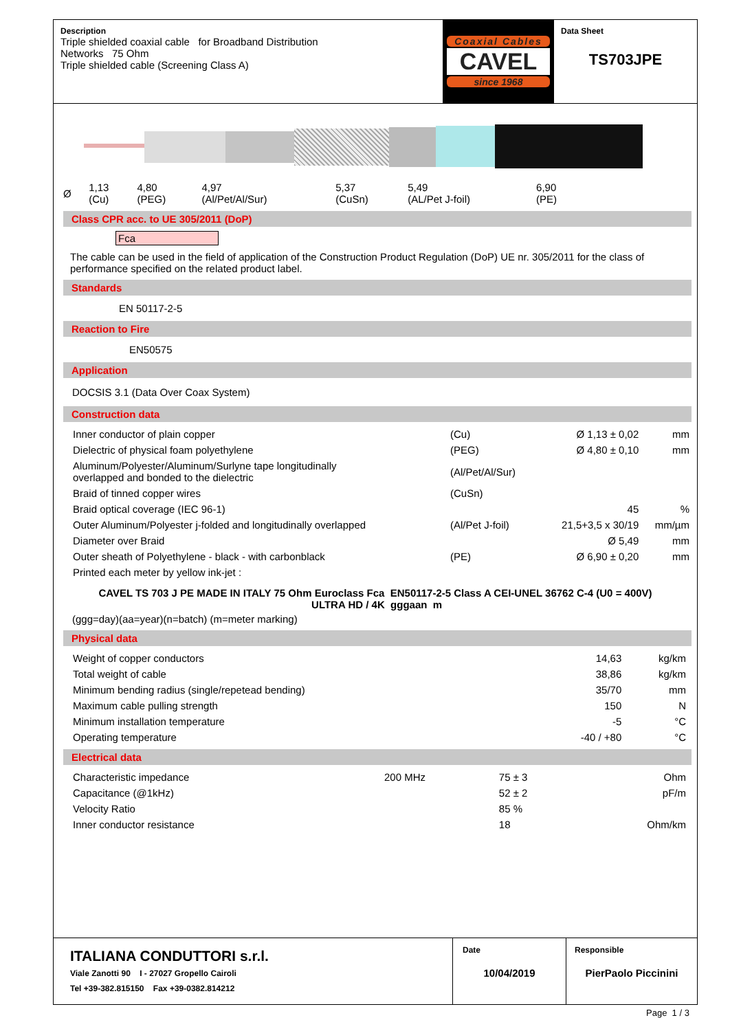Description
Triple shielded coaxial cable for Broadband Distribution
Networks 75 Ohm
Triple shielded cable (Screening Class A)
Coaxial Cables
CAVEL
since 1968
Data Sheet
TS703JPE
| Ø | 1,13 (Cu) | 4,80 (PEG) | 4,97 (Al/Pet/Al/Sur) | 5,37 (CuSn) | 5,49 (AL/Pet J-foil) | 6,90 (PE) |
Class CPR acc. to UE 305/2011 (DoP)
Fca
The cable can be used in the field of application of the Construction Product Regulation (DoP) UE nr. 305/2011 for the class of performance specified on the related product label.
Standards
EN 50117-2-5
Reaction to Fire
EN50575
Application
DOCSIS 3.1 (Data Over Coax System)
Construction data
| Inner conductor of plain copper | (Cu) | Ø 1,13 ± 0,02 | mm |
| Dielectric of physical foam polyethylene | (PEG) | Ø 4,80 ± 0,10 | mm |
| Aluminum/Polyester/Aluminum/Surlyne tape longitudinally overlapped and bonded to the dielectric | (Al/Pet/Al/Sur) | | |
| Braid of tinned copper wires | (CuSn) | | |
| Braid optical coverage (IEC 96-1) | | 45 | % |
| Outer Aluminum/Polyester j-folded and longitudinally overlapped | (Al/Pet J-foil) | 21,5+3,5 x 30/19 | mm/µm |
| Diameter over Braid | | Ø 5,49 | mm |
| Outer sheath of Polyethylene - black - with carbonblack | (PE) | Ø 6,90 ± 0,20 | mm |
| Printed each meter by yellow ink-jet : | | | |
CAVEL TS 703 J PE MADE IN ITALY 75 Ohm Euroclass Fca EN50117-2-5 Class A CEI-UNEL 36762 C-4 (U0 = 400V) ULTRA HD / 4K gggaan m
(ggg=day)(aa=year)(n=batch) (m=meter marking)
Physical data
| Weight of copper conductors | 14,63 | kg/km |
| Total weight of cable | 38,86 | kg/km |
| Minimum bending radius (single/repetead bending) | 35/70 | mm |
| Maximum cable pulling strength | 150 | N |
| Minimum installation temperature | -5 | °C |
| Operating temperature | -40 / +80 | °C |
Electrical data
| Characteristic impedance | 200 MHz | 75 ± 3 | Ohm |
| Capacitance (@1kHz) | | 52 ± 2 | pF/m |
| Velocity Ratio | | 85 % | |
| Inner conductor resistance | | 18 | Ohm/km |
ITALIANA CONDUTTORI s.r.l.
Viale Zanotti 90 I - 27027 Gropello Cairoli
Tel +39-382.815150 Fax +39-0382.814212
Date
10/04/2019
Responsible
PierPaolo Piccinini
Page 1 / 3